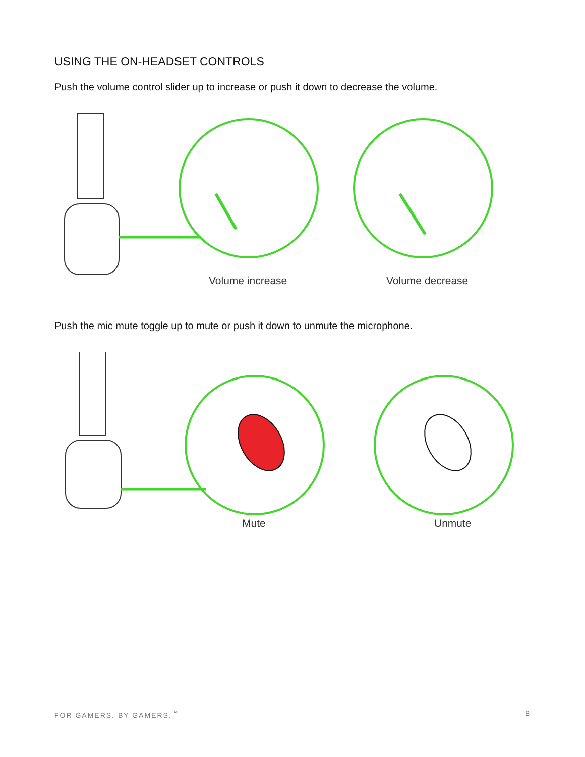USING THE ON-HEADSET CONTROLS
Push the volume control slider up to increase or push it down to decrease the volume.
Volume increase Volume decrease
Push the mic mute toggle up to mute or push it down to unmute the microphone.
Mute Unmute
FOR GAMERS. BY GAMERS.<sup>™</sup> 8